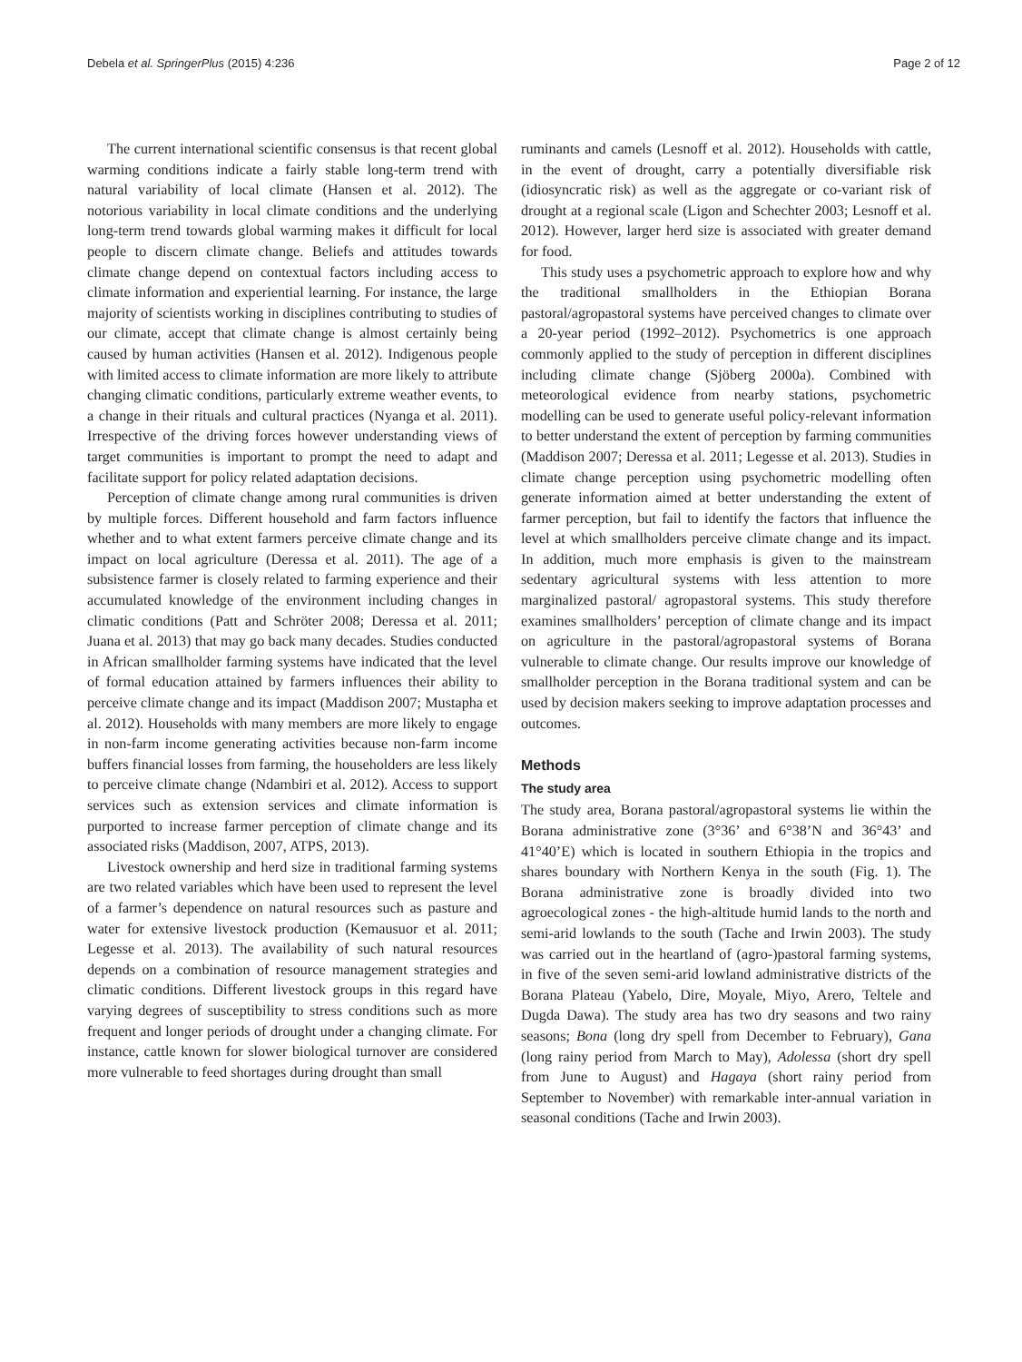Debela et al. SpringerPlus (2015) 4:236 Page 2 of 12
The current international scientific consensus is that recent global warming conditions indicate a fairly stable long-term trend with natural variability of local climate (Hansen et al. 2012). The notorious variability in local climate conditions and the underlying long-term trend towards global warming makes it difficult for local people to discern climate change. Beliefs and attitudes towards climate change depend on contextual factors including access to climate information and experiential learning. For instance, the large majority of scientists working in disciplines contributing to studies of our climate, accept that climate change is almost certainly being caused by human activities (Hansen et al. 2012). Indigenous people with limited access to climate information are more likely to attribute changing climatic conditions, particularly extreme weather events, to a change in their rituals and cultural practices (Nyanga et al. 2011). Irrespective of the driving forces however understanding views of target communities is important to prompt the need to adapt and facilitate support for policy related adaptation decisions.
Perception of climate change among rural communities is driven by multiple forces. Different household and farm factors influence whether and to what extent farmers perceive climate change and its impact on local agriculture (Deressa et al. 2011). The age of a subsistence farmer is closely related to farming experience and their accumulated knowledge of the environment including changes in climatic conditions (Patt and Schröter 2008; Deressa et al. 2011; Juana et al. 2013) that may go back many decades. Studies conducted in African smallholder farming systems have indicated that the level of formal education attained by farmers influences their ability to perceive climate change and its impact (Maddison 2007; Mustapha et al. 2012). Households with many members are more likely to engage in non-farm income generating activities because non-farm income buffers financial losses from farming, the householders are less likely to perceive climate change (Ndambiri et al. 2012). Access to support services such as extension services and climate information is purported to increase farmer perception of climate change and its associated risks (Maddison, 2007, ATPS, 2013).
Livestock ownership and herd size in traditional farming systems are two related variables which have been used to represent the level of a farmer’s dependence on natural resources such as pasture and water for extensive livestock production (Kemausuor et al. 2011; Legesse et al. 2013). The availability of such natural resources depends on a combination of resource management strategies and climatic conditions. Different livestock groups in this regard have varying degrees of susceptibility to stress conditions such as more frequent and longer periods of drought under a changing climate. For instance, cattle known for slower biological turnover are considered more vulnerable to feed shortages during drought than small
ruminants and camels (Lesnoff et al. 2012). Households with cattle, in the event of drought, carry a potentially diversifiable risk (idiosyncratic risk) as well as the aggregate or co-variant risk of drought at a regional scale (Ligon and Schechter 2003; Lesnoff et al. 2012). However, larger herd size is associated with greater demand for food.
This study uses a psychometric approach to explore how and why the traditional smallholders in the Ethiopian Borana pastoral/agropastoral systems have perceived changes to climate over a 20-year period (1992–2012). Psychometrics is one approach commonly applied to the study of perception in different disciplines including climate change (Sjöberg 2000a). Combined with meteorological evidence from nearby stations, psychometric modelling can be used to generate useful policy-relevant information to better understand the extent of perception by farming communities (Maddison 2007; Deressa et al. 2011; Legesse et al. 2013). Studies in climate change perception using psychometric modelling often generate information aimed at better understanding the extent of farmer perception, but fail to identify the factors that influence the level at which smallholders perceive climate change and its impact. In addition, much more emphasis is given to the mainstream sedentary agricultural systems with less attention to more marginalized pastoral/ agropastoral systems. This study therefore examines smallholders’ perception of climate change and its impact on agriculture in the pastoral/agropastoral systems of Borana vulnerable to climate change. Our results improve our knowledge of smallholder perception in the Borana traditional system and can be used by decision makers seeking to improve adaptation processes and outcomes.
Methods
The study area
The study area, Borana pastoral/agropastoral systems lie within the Borana administrative zone (3°36’ and 6°38’N and 36°43’ and 41°40’E) which is located in southern Ethiopia in the tropics and shares boundary with Northern Kenya in the south (Fig. 1). The Borana administrative zone is broadly divided into two agroecological zones - the high-altitude humid lands to the north and semi-arid lowlands to the south (Tache and Irwin 2003). The study was carried out in the heartland of (agro-)pastoral farming systems, in five of the seven semi-arid lowland administrative districts of the Borana Plateau (Yabelo, Dire, Moyale, Miyo, Arero, Teltele and Dugda Dawa). The study area has two dry seasons and two rainy seasons; Bona (long dry spell from December to February), Gana (long rainy period from March to May), Adolessa (short dry spell from June to August) and Hagaya (short rainy period from September to November) with remarkable inter-annual variation in seasonal conditions (Tache and Irwin 2003).